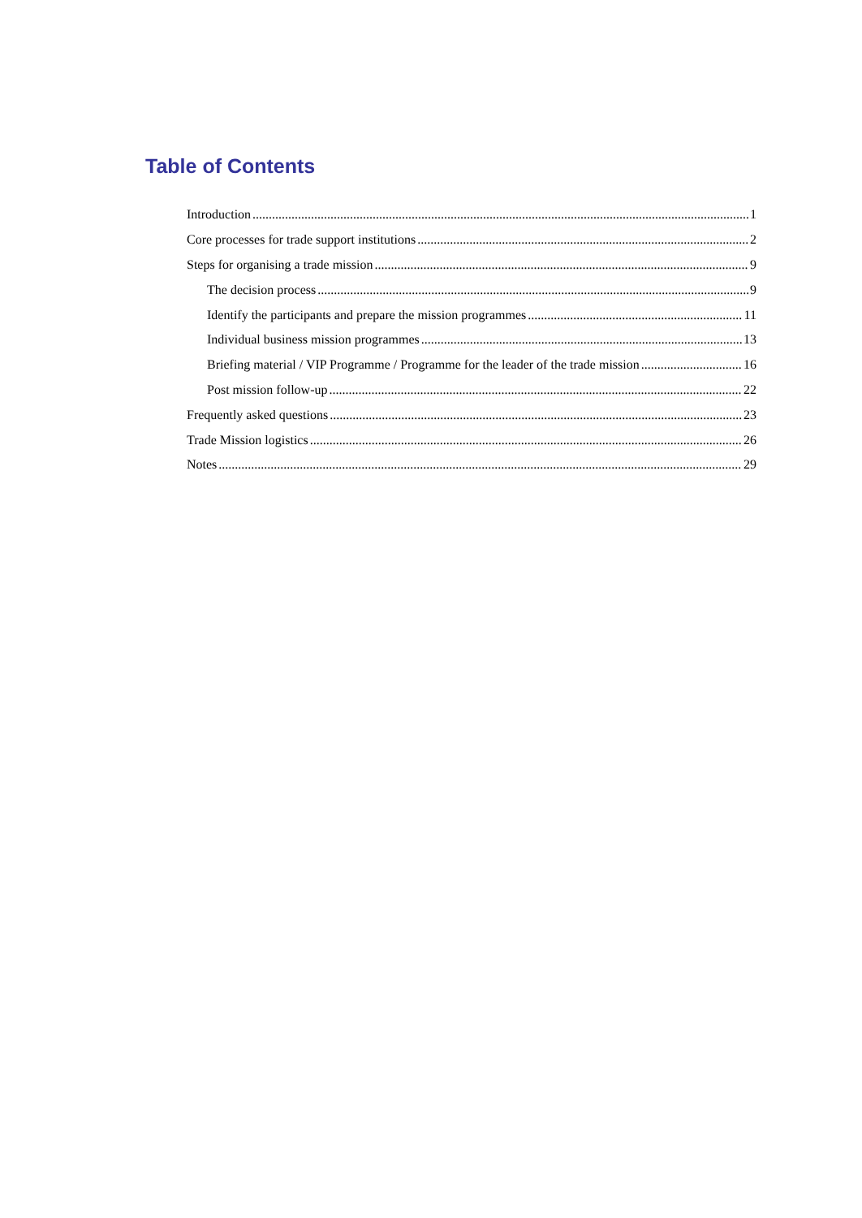Table of Contents
Introduction 1
Core processes for trade support institutions 2
Steps for organising a trade mission 9
The decision process 9
Identify the participants and prepare the mission programmes 11
Individual business mission programmes 13
Briefing material / VIP Programme / Programme for the leader of the trade mission 16
Post mission follow-up 22
Frequently asked questions 23
Trade Mission logistics 26
Notes 29